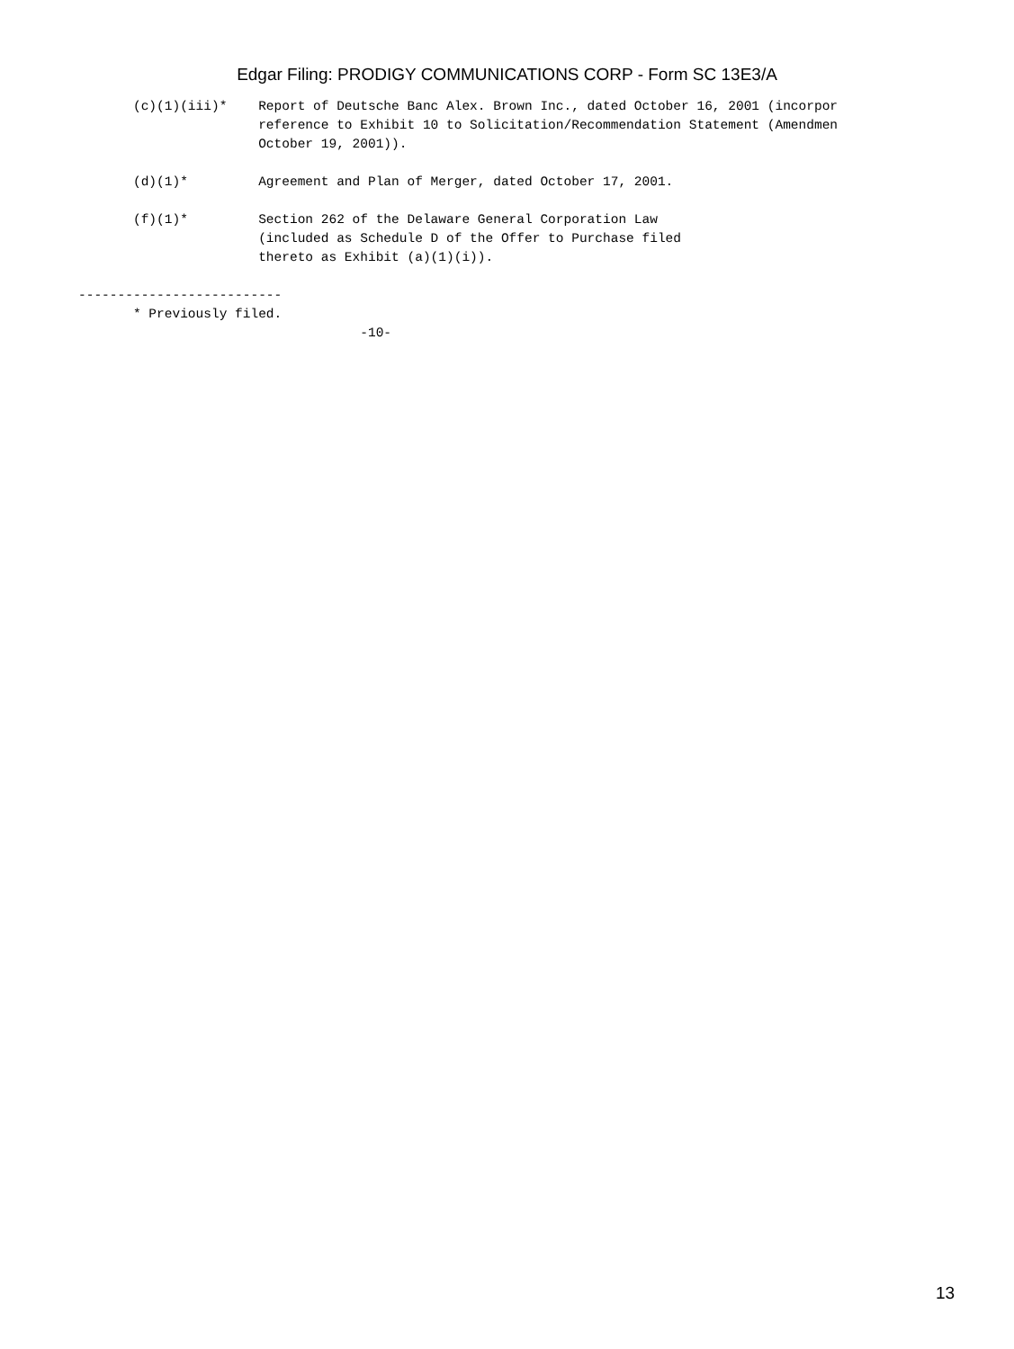Edgar Filing: PRODIGY COMMUNICATIONS CORP - Form SC 13E3/A
(c)(1)(iii)* Report of Deutsche Banc Alex. Brown Inc., dated October 16, 2001 (incorpor reference to Exhibit 10 to Solicitation/Recommendation Statement (Amendmen October 19, 2001)). (d)(1)* Agreement and Plan of Merger, dated October 17, 2001. (f)(1)* Section 262 of the Delaware General Corporation Law (included as Schedule D of the Offer to Purchase filed thereto as Exhibit (a)(1)(i)). -------------------------- * Previously filed. -10-
13